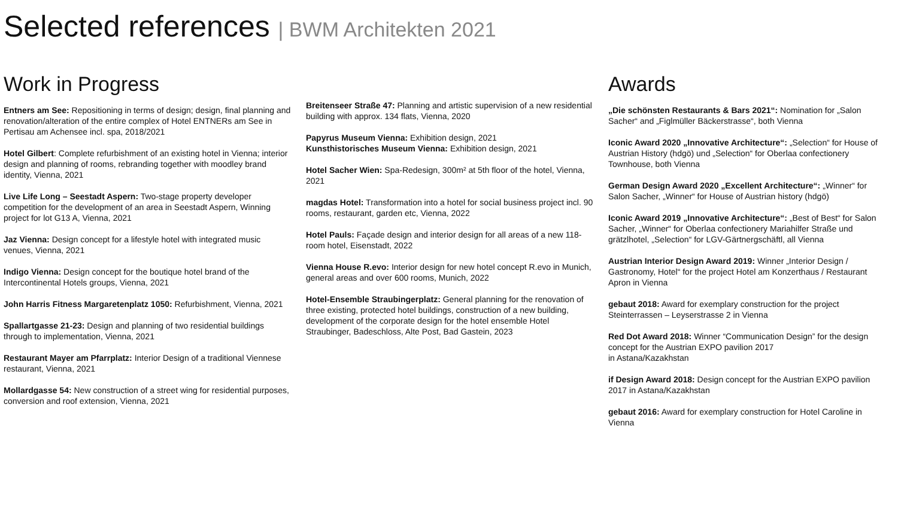Selected references | BWM Architekten 2021
Work in Progress
Entners am See: Repositioning in terms of design; design, final planning and renovation/alteration of the entire complex of Hotel ENTNERs am See in Pertisau am Achensee incl. spa, 2018/2021
Hotel Gilbert: Complete refurbishment of an existing hotel in Vienna; interior design and planning of rooms, rebranding together with moodley brand identity, Vienna, 2021
Live Life Long – Seestadt Aspern: Two-stage property developer competition for the development of an area in Seestadt Aspern, Winning project for lot G13 A, Vienna, 2021
Jaz Vienna: Design concept for a lifestyle hotel with integrated music venues, Vienna, 2021
Indigo Vienna: Design concept for the boutique hotel brand of the Intercontinental Hotels groups, Vienna, 2021
John Harris Fitness Margaretenplatz 1050: Refurbishment, Vienna, 2021
Spallartgasse 21-23: Design and planning of two residential buildings through to implementation, Vienna, 2021
Restaurant Mayer am Pfarrplatz: Interior Design of a traditional Viennese restaurant, Vienna, 2021
Mollardgasse 54: New construction of a street wing for residential purposes, conversion and roof extension, Vienna, 2021
Breitenseer Straße 47: Planning and artistic supervision of a new residential building with approx. 134 flats, Vienna, 2020
Papyrus Museum Vienna: Exhibition design, 2021
Kunsthistorisches Museum Vienna: Exhibition design, 2021
Hotel Sacher Wien: Spa-Redesign, 300m² at 5th floor of the hotel, Vienna, 2021
magdas Hotel: Transformation into a hotel for social business project incl. 90 rooms, restaurant, garden etc, Vienna, 2022
Hotel Pauls: Façade design and interior design for all areas of a new 118-room hotel, Eisenstadt, 2022
Vienna House R.evo: Interior design for new hotel concept R.evo in Munich, general areas and over 600 rooms, Munich, 2022
Hotel-Ensemble Straubingerplatz: General planning for the renovation of three existing, protected hotel buildings, construction of a new building, development of the corporate design for the hotel ensemble Hotel Straubinger, Badeschloss, Alte Post, Bad Gastein, 2023
Awards
„Die schönsten Restaurants & Bars 2021“: Nomination for „Salon Sacher“ and „Figlmüller Bäckerstrasse“, both Vienna
Iconic Award 2020 „Innovative Architecture“: „Selection“ for House of Austrian History (hdgö) und „Selection“ for Oberlaa confectionery Townhouse, both Vienna
German Design Award 2020 „Excellent Architecture“: „Winner“ for Salon Sacher, „Winner“ for House of Austrian history (hdgö)
Iconic Award 2019 „Innovative Architecture“: „Best of Best“ for Salon Sacher, „Winner“ for Oberlaa confectionery Mariahilfer Straße und grätzlhotel, „Selection“ for LGV-Gärtnergschäftl, all Vienna
Austrian Interior Design Award 2019: Winner „Interior Design / Gastronomy, Hotel“ for the project Hotel am Konzerthaus / Restaurant Apron in Vienna
gebaut 2018: Award for exemplary construction for the project Steinterrassen – Leyserstrasse 2 in Vienna
Red Dot Award 2018: Winner “Communication Design” for the design concept for the Austrian EXPO pavilion 2017
in Astana/Kazakhstan
if Design Award 2018: Design concept for the Austrian EXPO pavilion 2017 in Astana/Kazakhstan
gebaut 2016: Award for exemplary construction for Hotel Caroline in Vienna